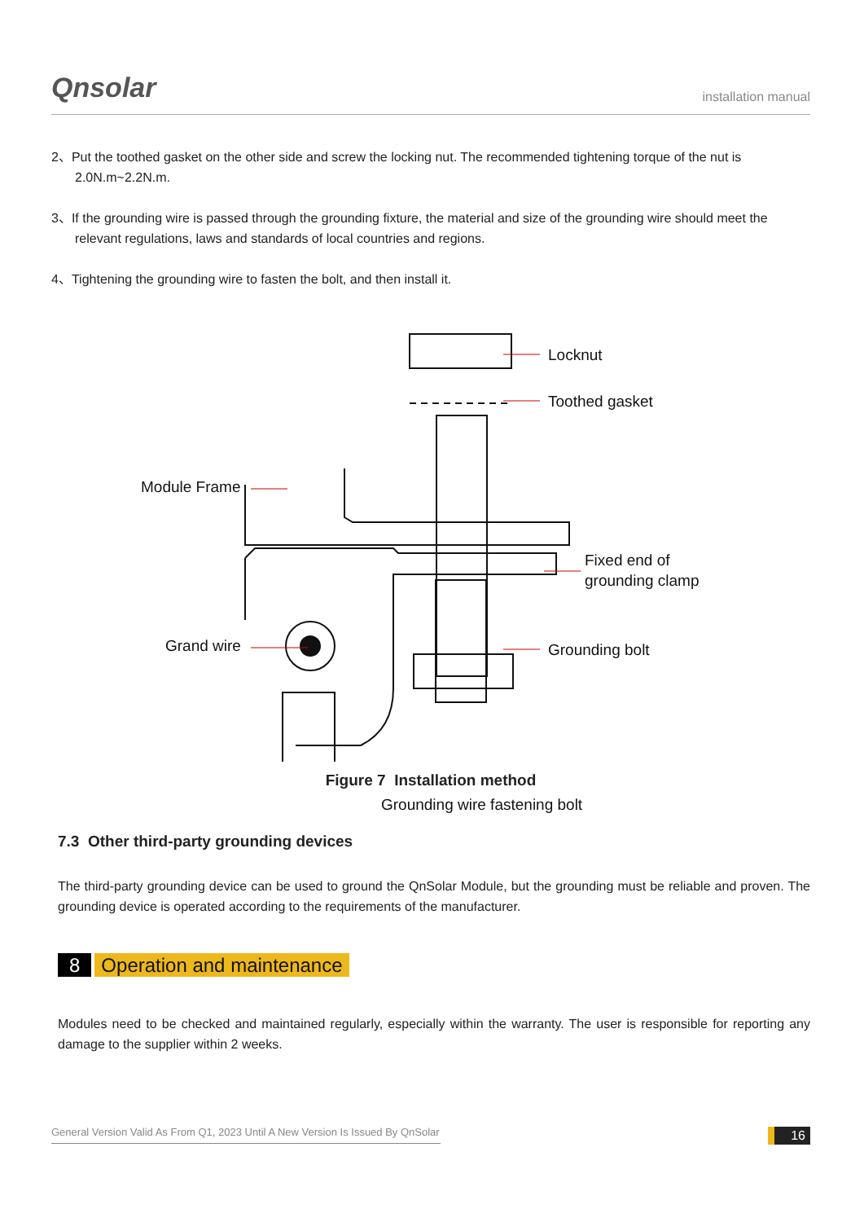Qnsolar installation manual
2、Put the toothed gasket on the other side and screw the locking nut. The recommended tightening torque of the nut is 2.0N.m~2.2N.m.
3、If the grounding wire is passed through the grounding fixture, the material and size of the grounding wire should meet the relevant regulations, laws and standards of local countries and regions.
4、Tightening the grounding wire to fasten the bolt, and then install it.
Locknut
Toothed gasket
Module Frame
Fixed end of
grounding clamp
Grand wire Grounding bolt
Grounding wire fastening bolt
Figure 7 Installation method
7.3 Other third-party grounding devices
The third-party grounding device can be used to ground the QnSolar Module, but the grounding must be reliable and proven. The grounding device is operated according to the requirements of the manufacturer.
8 Operation and maintenance
Modules need to be checked and maintained regularly, especially within the warranty. The user is responsible for reporting any damage to the supplier within 2 weeks.
General Version Valid As From Q1, 2023 Until A New Version Is Issued By QnSolar
16